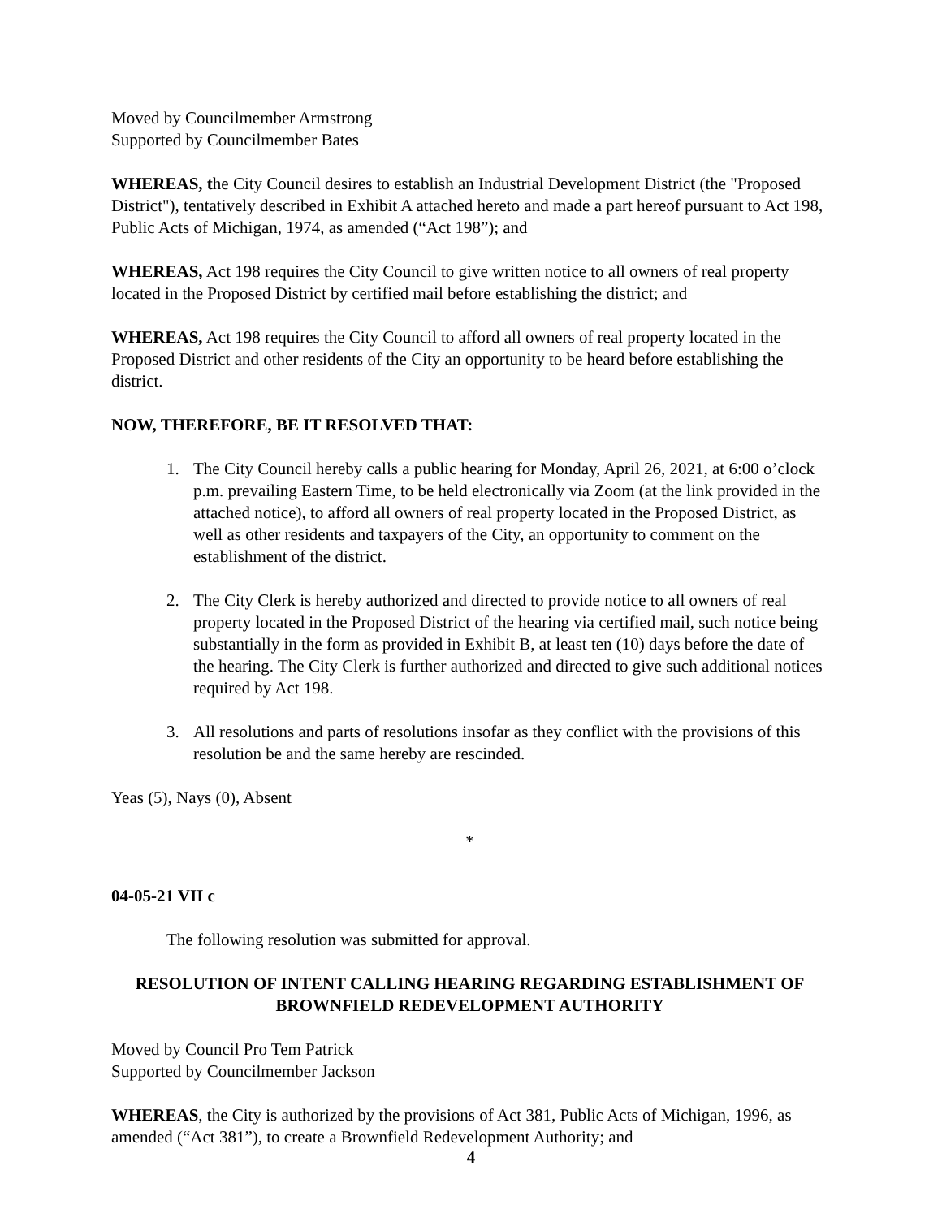Moved by Councilmember Armstrong
Supported by Councilmember Bates
WHEREAS, the City Council desires to establish an Industrial Development District (the "Proposed District"), tentatively described in Exhibit A attached hereto and made a part hereof pursuant to Act 198, Public Acts of Michigan, 1974, as amended (“Act 198”); and
WHEREAS, Act 198 requires the City Council to give written notice to all owners of real property located in the Proposed District by certified mail before establishing the district; and
WHEREAS, Act 198 requires the City Council to afford all owners of real property located in the Proposed District and other residents of the City an opportunity to be heard before establishing the district.
NOW, THEREFORE, BE IT RESOLVED THAT:
1. The City Council hereby calls a public hearing for Monday, April 26, 2021, at 6:00 o’clock p.m. prevailing Eastern Time, to be held electronically via Zoom (at the link provided in the attached notice), to afford all owners of real property located in the Proposed District, as well as other residents and taxpayers of the City, an opportunity to comment on the establishment of the district.
2. The City Clerk is hereby authorized and directed to provide notice to all owners of real property located in the Proposed District of the hearing via certified mail, such notice being substantially in the form as provided in Exhibit B, at least ten (10) days before the date of the hearing. The City Clerk is further authorized and directed to give such additional notices required by Act 198.
3. All resolutions and parts of resolutions insofar as they conflict with the provisions of this resolution be and the same hereby are rescinded.
Yeas (5), Nays (0), Absent
*
04-05-21 VII c
The following resolution was submitted for approval.
RESOLUTION OF INTENT CALLING HEARING REGARDING ESTABLISHMENT OF BROWNFIELD REDEVELOPMENT AUTHORITY
Moved by Council Pro Tem Patrick
Supported by Councilmember Jackson
WHEREAS, the City is authorized by the provisions of Act 381, Public Acts of Michigan, 1996, as amended (“Act 381”), to create a Brownfield Redevelopment Authority; and
4